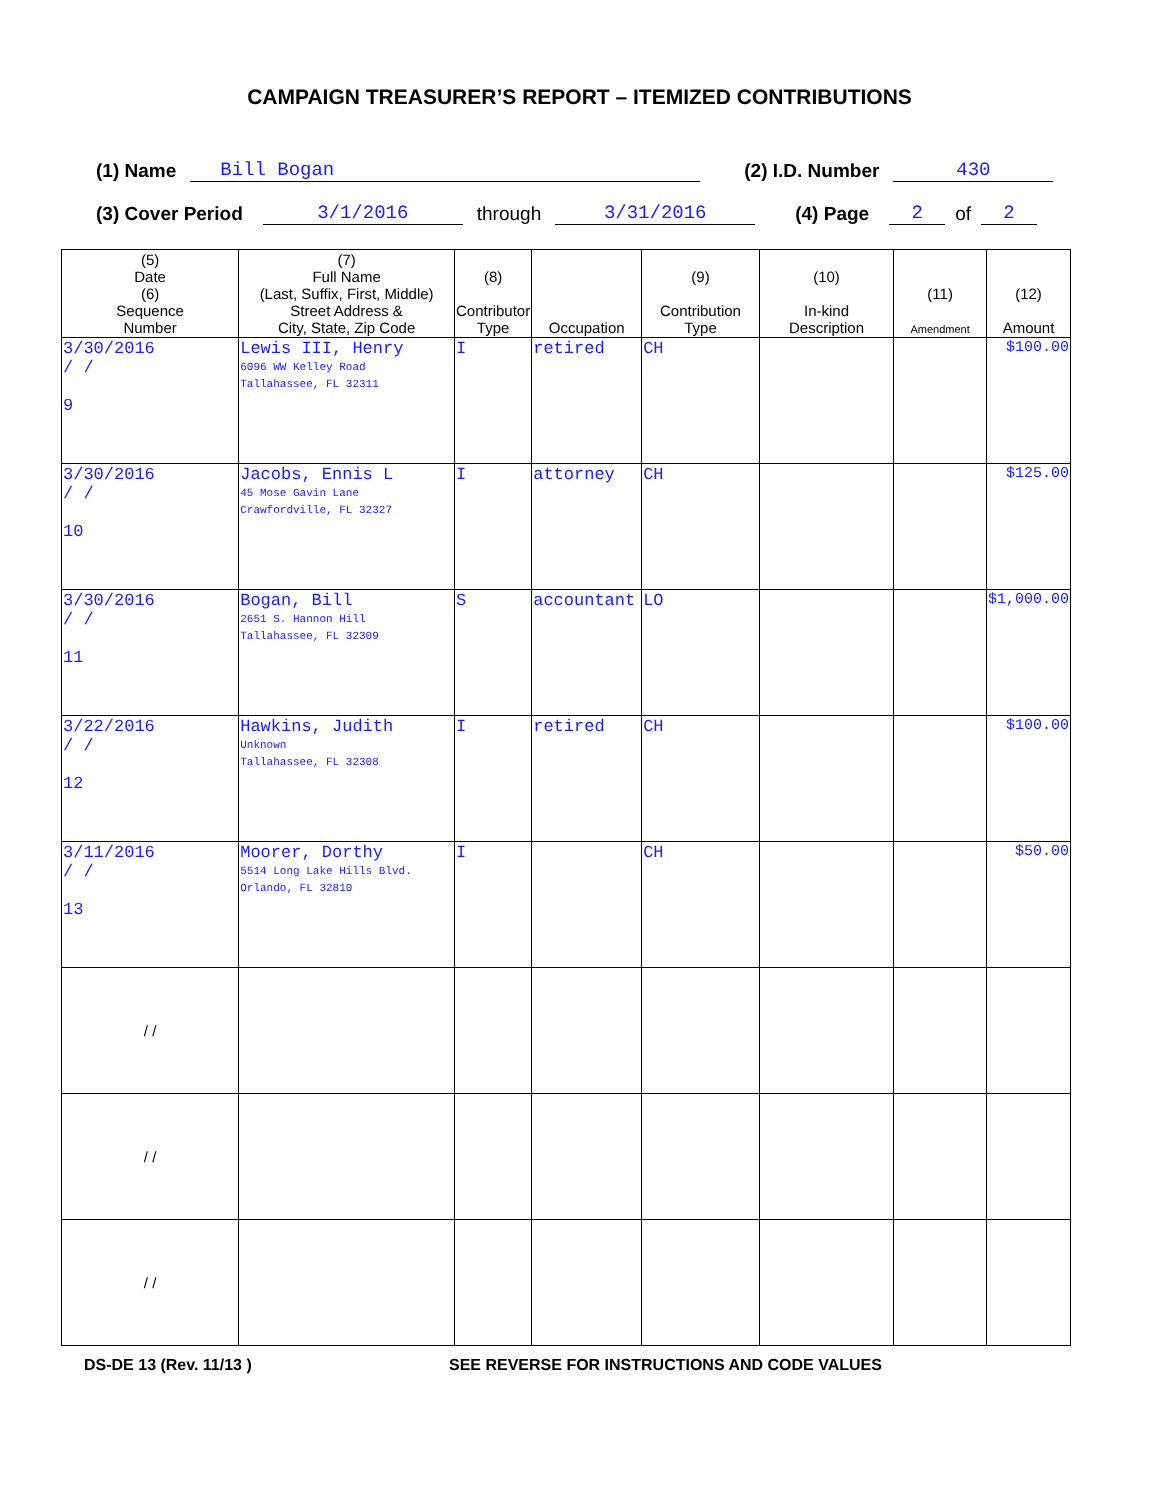CAMPAIGN TREASURER’S REPORT – ITEMIZED CONTRIBUTIONS
(1) Name Bill Bogan (2) I.D. Number 430
(3) Cover Period 3/1/2016 through 3/31/2016 (4) Page 2 of 2
| (5) Date (6) Sequence Number | (7) Full Name (Last, Suffix, First, Middle) Street Address & City, State, Zip Code | (8) Contributor Type | Occupation | (9) Contribution Type | (10) In-kind Description | (11) Amendment | (12) Amount |
| --- | --- | --- | --- | --- | --- | --- | --- |
| 3/30/2016 / / 9 | Lewis III, Henry 6096 WW Kelley Road Tallahassee, FL 32311 | I | retired | CH | | | $100.00 |
| 3/30/2016 / / 10 | Jacobs, Ennis L 45 Mose Gavin Lane Crawfordville, FL 32327 | I | attorney | CH | | | $125.00 |
| 3/30/2016 / / 11 | Bogan, Bill 2651 S. Hannon Hill Tallahassee, FL 32309 | S | accountant | LO | | | $1,000.00 |
| 3/22/2016 / / 12 | Hawkins, Judith Unknown Tallahassee, FL 32308 | I | retired | CH | | | $100.00 |
| 3/11/2016 / / 13 | Moorer, Dorthy 5514 Long Lake Hills Blvd. Orlando, FL 32810 | I | | CH | | | $50.00 |
| / / | | | | | | | |
| / / | | | | | | | |
| / / | | | | | | | |
DS-DE 13 (Rev. 11/13 ) SEE REVERSE FOR INSTRUCTIONS AND CODE VALUES